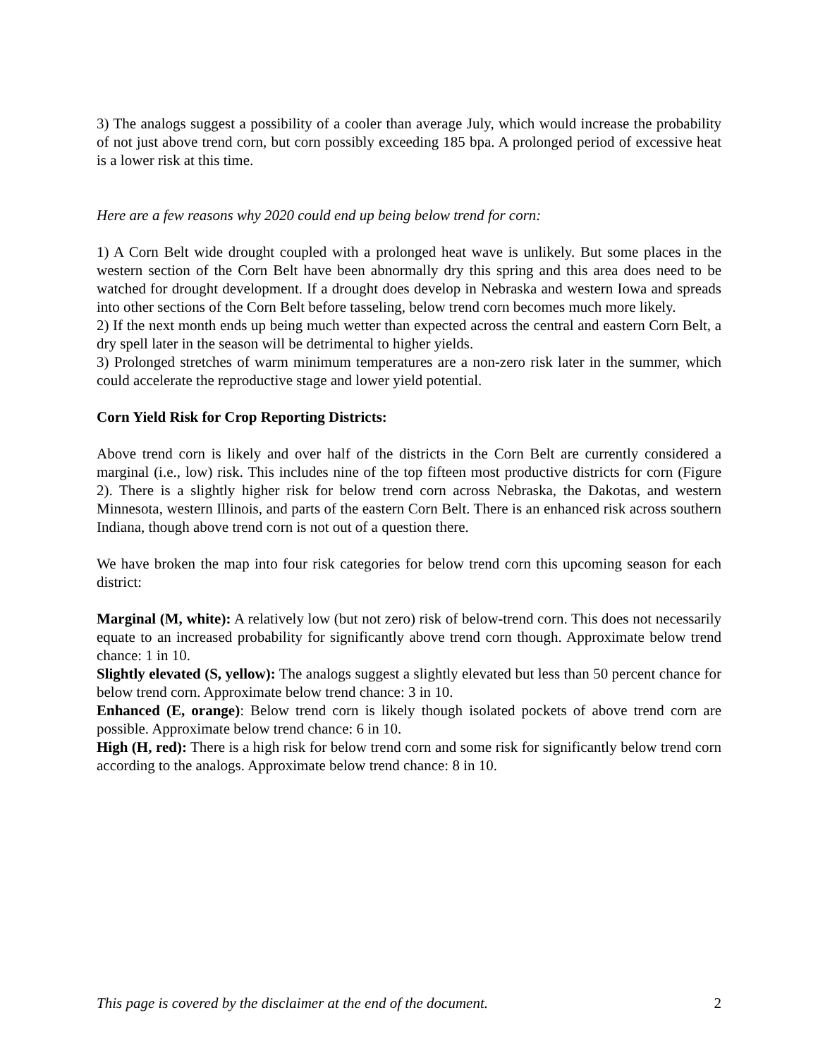3) The analogs suggest a possibility of a cooler than average July, which would increase the probability of not just above trend corn, but corn possibly exceeding 185 bpa. A prolonged period of excessive heat is a lower risk at this time.
Here are a few reasons why 2020 could end up being below trend for corn:
1) A Corn Belt wide drought coupled with a prolonged heat wave is unlikely. But some places in the western section of the Corn Belt have been abnormally dry this spring and this area does need to be watched for drought development. If a drought does develop in Nebraska and western Iowa and spreads into other sections of the Corn Belt before tasseling, below trend corn becomes much more likely.
2) If the next month ends up being much wetter than expected across the central and eastern Corn Belt, a dry spell later in the season will be detrimental to higher yields.
3) Prolonged stretches of warm minimum temperatures are a non-zero risk later in the summer, which could accelerate the reproductive stage and lower yield potential.
Corn Yield Risk for Crop Reporting Districts:
Above trend corn is likely and over half of the districts in the Corn Belt are currently considered a marginal (i.e., low) risk. This includes nine of the top fifteen most productive districts for corn (Figure 2). There is a slightly higher risk for below trend corn across Nebraska, the Dakotas, and western Minnesota, western Illinois, and parts of the eastern Corn Belt. There is an enhanced risk across southern Indiana, though above trend corn is not out of a question there.
We have broken the map into four risk categories for below trend corn this upcoming season for each district:
Marginal (M, white): A relatively low (but not zero) risk of below-trend corn. This does not necessarily equate to an increased probability for significantly above trend corn though. Approximate below trend chance: 1 in 10.
Slightly elevated (S, yellow): The analogs suggest a slightly elevated but less than 50 percent chance for below trend corn. Approximate below trend chance: 3 in 10.
Enhanced (E, orange): Below trend corn is likely though isolated pockets of above trend corn are possible. Approximate below trend chance: 6 in 10.
High (H, red): There is a high risk for below trend corn and some risk for significantly below trend corn according to the analogs. Approximate below trend chance: 8 in 10.
This page is covered by the disclaimer at the end of the document. 2